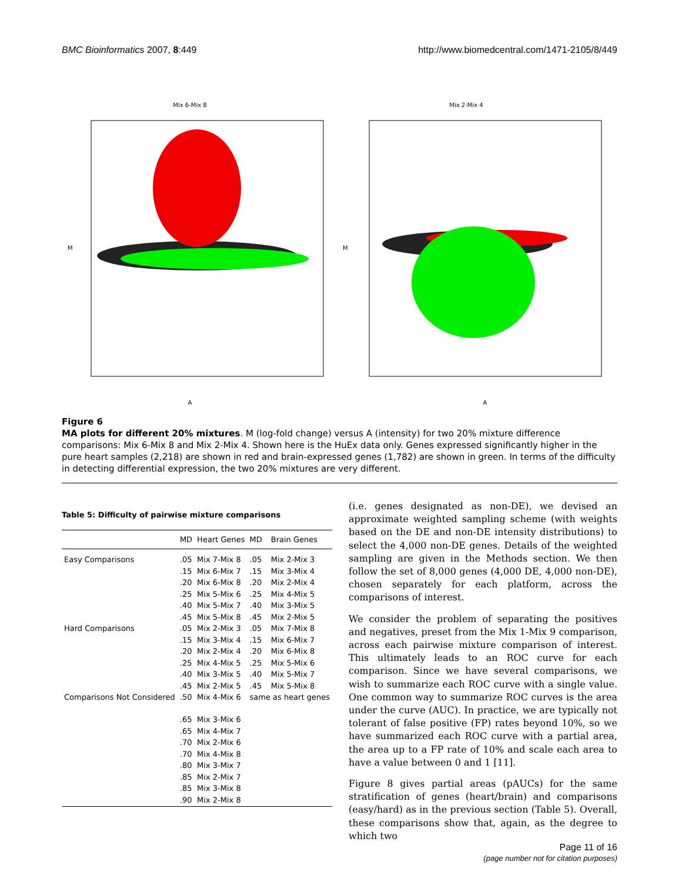BMC Bioinformatics 2007, 8:449 http://www.biomedcentral.com/1471-2105/8/449
Mix 6-Mix 8
A
M
Mix 2-Mix 4
A
M
Figure 6
MA plots for different 20% mixtures. M (log-fold change) versus A (intensity) for two 20% mixture difference comparisons: Mix 6-Mix 8 and Mix 2-Mix 4. Shown here is the HuEx data only. Genes expressed significantly higher in the pure heart samples (2,218) are shown in red and brain-expressed genes (1,782) are shown in green. In terms of the difficulty in detecting differential expression, the two 20% mixtures are very different.
Table 5: Difficulty of pairwise mixture comparisons
| | MD | Heart Genes | MD | Brain Genes |
| --- | --- | --- | --- | --- |
| Easy Comparisons | .05 | Mix 7-Mix 8 | .05 | Mix 2-Mix 3 |
| | .15 | Mix 6-Mix 7 | .15 | Mix 3-Mix 4 |
| | .20 | Mix 6-Mix 8 | .20 | Mix 2-Mix 4 |
| | .25 | Mix 5-Mix 6 | .25 | Mix 4-Mix 5 |
| | .40 | Mix 5-Mix 7 | .40 | Mix 3-Mix 5 |
| | .45 | Mix 5-Mix 8 | .45 | Mix 2-Mix 5 |
| Hard Comparisons | .05 | Mix 2-Mix 3 | .05 | Mix 7-Mix 8 |
| | .15 | Mix 3-Mix 4 | .15 | Mix 6-Mix 7 |
| | .20 | Mix 2-Mix 4 | .20 | Mix 6-Mix 8 |
| | .25 | Mix 4-Mix 5 | .25 | Mix 5-Mix 6 |
| | .40 | Mix 3-Mix 5 | .40 | Mix 5-Mix 7 |
| | .45 | Mix 2-Mix 5 | .45 | Mix 5-Mix 8 |
| Comparisons Not Considered | .50 | Mix 4-Mix 6 | same as heart genes | |
| | .65 | Mix 3-Mix 6 | | |
| | .65 | Mix 4-Mix 7 | | |
| | .70 | Mix 2-Mix 6 | | |
| | .70 | Mix 4-Mix 8 | | |
| | .80 | Mix 3-Mix 7 | | |
| | .85 | Mix 2-Mix 7 | | |
| | .85 | Mix 3-Mix 8 | | |
| | .90 | Mix 2-Mix 8 | | |
(i.e. genes designated as non-DE), we devised an approximate weighted sampling scheme (with weights based on the DE and non-DE intensity distributions) to select the 4,000 non-DE genes. Details of the weighted sampling are given in the Methods section. We then follow the set of 8,000 genes (4,000 DE, 4,000 non-DE), chosen separately for each platform, across the comparisons of interest.
We consider the problem of separating the positives and negatives, preset from the Mix 1-Mix 9 comparison, across each pairwise mixture comparison of interest. This ultimately leads to an ROC curve for each comparison. Since we have several comparisons, we wish to summarize each ROC curve with a single value. One common way to summarize ROC curves is the area under the curve (AUC). In practice, we are typically not tolerant of false positive (FP) rates beyond 10%, so we have summarized each ROC curve with a partial area, the area up to a FP rate of 10% and scale each area to have a value between 0 and 1 [11].
Figure 8 gives partial areas (pAUCs) for the same stratification of genes (heart/brain) and comparisons (easy/hard) as in the previous section (Table 5). Overall, these comparisons show that, again, as the degree to which two
Page 11 of 16
(page number not for citation purposes)